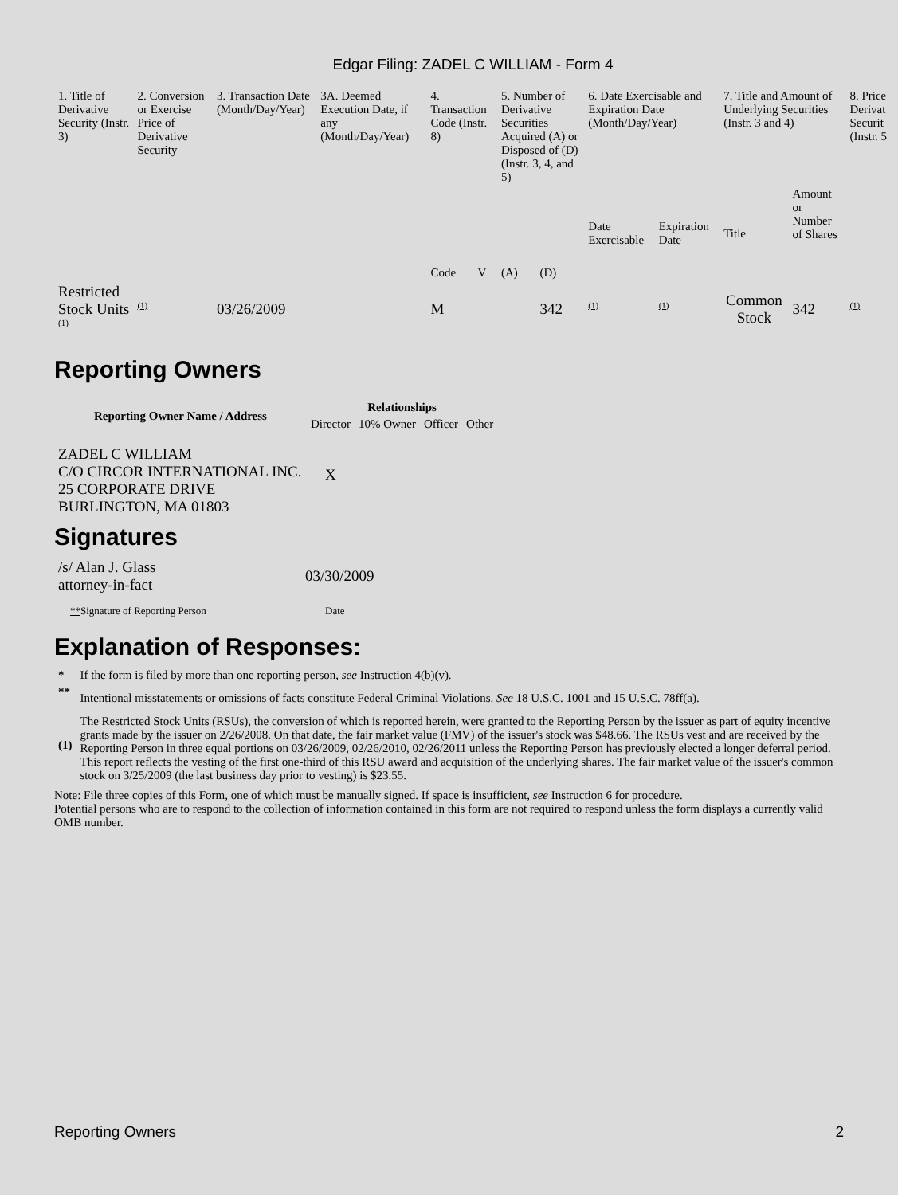Edgar Filing: ZADEL C WILLIAM - Form 4
| 1. Title of Derivative Security (Instr. 3) | 2. Conversion or Exercise Price of Derivative Security | 3. Transaction Date (Month/Day/Year) | 3A. Deemed Execution Date, if any (Month/Day/Year) | 4. Transaction Code (Instr. 8) | | 5. Number of Derivative Securities Acquired (A) or Disposed of (D) (Instr. 3, 4, and 5) | | 6. Date Exercisable and Expiration Date (Month/Day/Year) | | 7. Title and Amount of Underlying Securities (Instr. 3 and 4) | | 8. Price Derivat Securit (Instr. 5 |
| --- | --- | --- | --- | --- | --- | --- | --- | --- | --- | --- | --- | --- |
| | | | | Code | V | (A) | (D) | Date Exercisable | Expiration Date | Title | Amount or Number of Shares | |
| Restricted Stock Units <sup>(1)</sup> | <sup>(1)</sup> | 03/26/2009 | | M | | | 342 | <sup>(1)</sup> | <sup>(1)</sup> | Common Stock | 342 | <sup>(1)</sup> |
Reporting Owners
| Reporting Owner Name / Address | Relationships | | | |
| --- | --- | --- | --- | --- |
| | Director | 10% Owner | Officer | Other |
| ZADEL C WILLIAM C/O CIRCOR INTERNATIONAL INC. 25 CORPORATE DRIVE BURLINGTON, MA 01803 | X | | | |
Signatures
| /s/ Alan J. Glass attorney-in-fact | 03/30/2009 |
| ** Signature of Reporting Person | Date |
Explanation of Responses:
| * | If the form is filed by more than one reporting person, see Instruction 4(b)(v). |
| ** | Intentional misstatements or omissions of facts constitute Federal Criminal Violations. See 18 U.S.C. 1001 and 15 U.S.C. 78ff(a). |
| (1) | The Restricted Stock Units (RSUs), the conversion of which is reported herein, were granted to the Reporting Person by the issuer as part of equity incentive grants made by the issuer on 2/26/2008. On that date, the fair market value (FMV) of the issuer's stock was $48.66. The RSUs vest and are received by the Reporting Person in three equal portions on 03/26/2009, 02/26/2010, 02/26/2011 unless the Reporting Person has previously elected a longer deferral period. This report reflects the vesting of the first one-third of this RSU award and acquisition of the underlying shares. The fair market value of the issuer's common stock on 3/25/2009 (the last business day prior to vesting) is $23.55. |
Note: File three copies of this Form, one of which must be manually signed. If space is insufficient, see Instruction 6 for procedure.
Potential persons who are to respond to the collection of information contained in this form are not required to respond unless the form displays a currently valid OMB number.
Reporting Owners 2